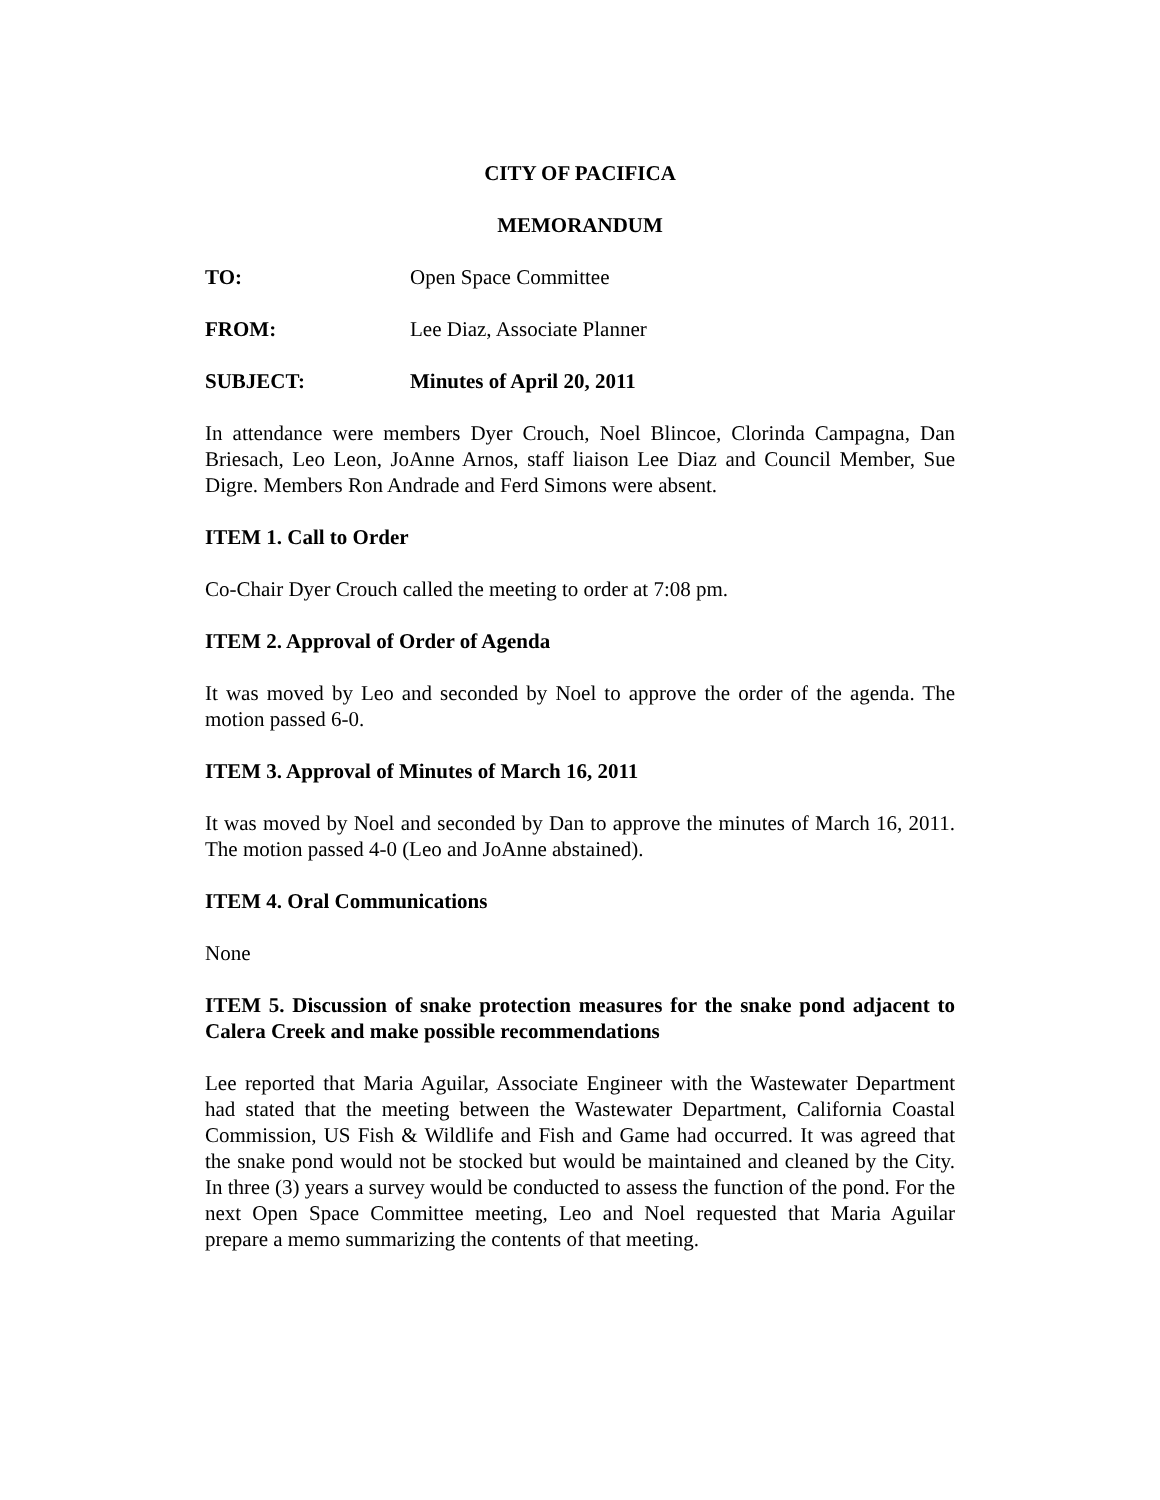CITY OF PACIFICA
MEMORANDUM
TO: Open Space Committee
FROM: Lee Diaz, Associate Planner
SUBJECT: Minutes of April 20, 2011
In attendance were members Dyer Crouch, Noel Blincoe, Clorinda Campagna, Dan Briesach, Leo Leon, JoAnne Arnos, staff liaison Lee Diaz and Council Member, Sue Digre. Members Ron Andrade and Ferd Simons were absent.
ITEM 1. Call to Order
Co-Chair Dyer Crouch called the meeting to order at 7:08 pm.
ITEM 2. Approval of Order of Agenda
It was moved by Leo and seconded by Noel to approve the order of the agenda. The motion passed 6-0.
ITEM 3. Approval of Minutes of March 16, 2011
It was moved by Noel and seconded by Dan to approve the minutes of March 16, 2011. The motion passed 4-0 (Leo and JoAnne abstained).
ITEM 4. Oral Communications
None
ITEM 5. Discussion of snake protection measures for the snake pond adjacent to Calera Creek and make possible recommendations
Lee reported that Maria Aguilar, Associate Engineer with the Wastewater Department had stated that the meeting between the Wastewater Department, California Coastal Commission, US Fish & Wildlife and Fish and Game had occurred. It was agreed that the snake pond would not be stocked but would be maintained and cleaned by the City. In three (3) years a survey would be conducted to assess the function of the pond. For the next Open Space Committee meeting, Leo and Noel requested that Maria Aguilar prepare a memo summarizing the contents of that meeting.